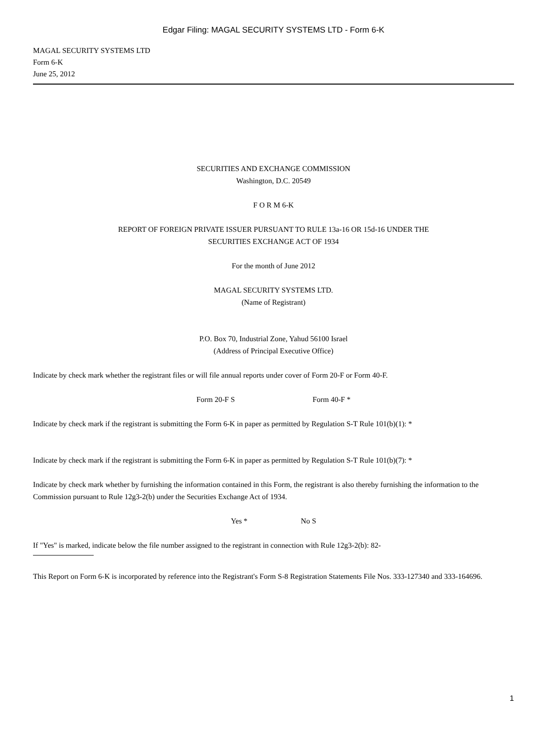Edgar Filing: MAGAL SECURITY SYSTEMS LTD - Form 6-K
MAGAL SECURITY SYSTEMS LTD
Form 6-K
June 25, 2012
SECURITIES AND EXCHANGE COMMISSION
Washington, D.C. 20549
F O R M 6-K
REPORT OF FOREIGN PRIVATE ISSUER PURSUANT TO RULE 13a-16 OR 15d-16 UNDER THE
SECURITIES EXCHANGE ACT OF 1934
For the month of June 2012
MAGAL SECURITY SYSTEMS LTD.
(Name of Registrant)
P.O. Box 70, Industrial Zone, Yahud 56100 Israel
(Address of Principal Executive Office)
Indicate by check mark whether the registrant files or will file annual reports under cover of Form 20-F or Form 40-F.
Form 20-F S Form 40-F *
Indicate by check mark if the registrant is submitting the Form 6-K in paper as permitted by Regulation S-T Rule 101(b)(1): *
Indicate by check mark if the registrant is submitting the Form 6-K in paper as permitted by Regulation S-T Rule 101(b)(7): *
Indicate by check mark whether by furnishing the information contained in this Form, the registrant is also thereby furnishing the information to the Commission pursuant to Rule 12g3-2(b) under the Securities Exchange Act of 1934.
Yes * No S
If "Yes" is marked, indicate below the file number assigned to the registrant in connection with Rule 12g3-2(b): 82-
This Report on Form 6-K is incorporated by reference into the Registrant's Form S-8 Registration Statements File Nos. 333-127340 and 333-164696.
1